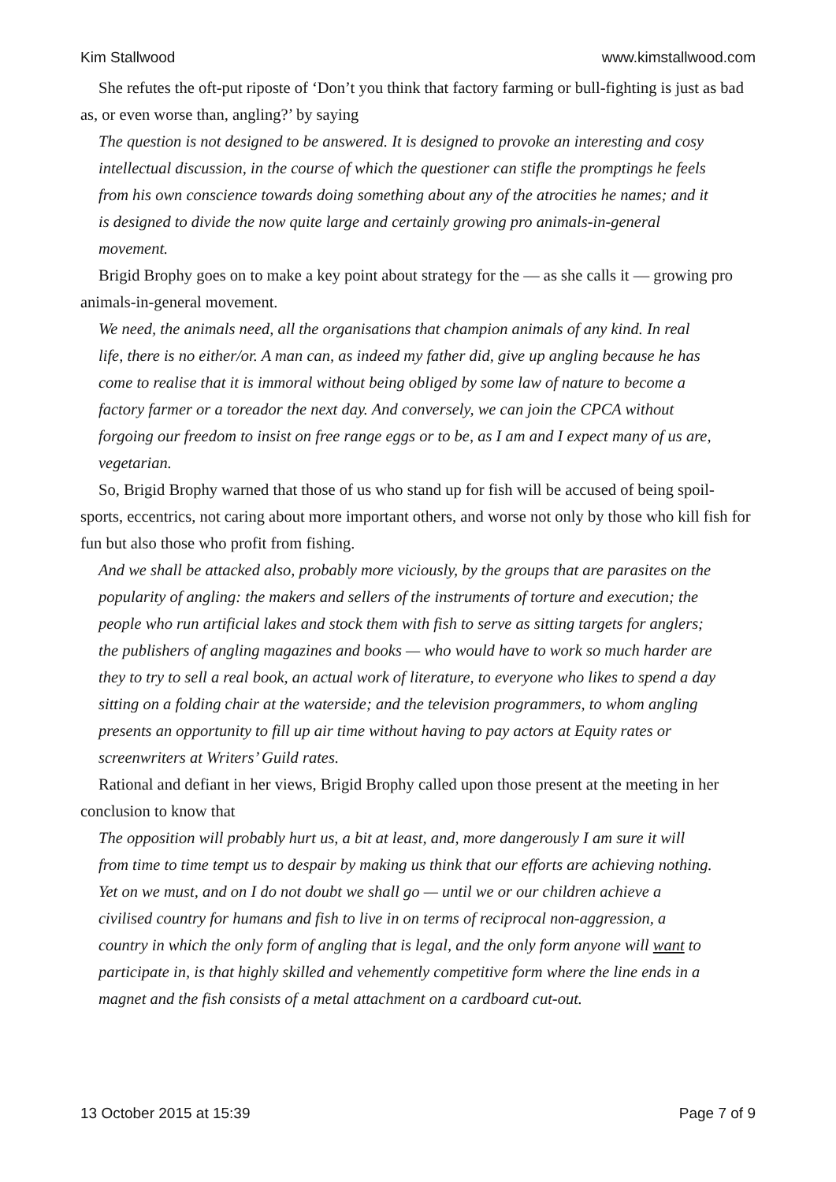Kim Stallwood www.kimstallwood.com
She refutes the oft-put riposte of ‘Don’t you think that factory farming or bull-fighting is just as bad as, or even worse than, angling?’ by saying
The question is not designed to be answered. It is designed to provoke an interesting and cosy intellectual discussion, in the course of which the questioner can stifle the promptings he feels from his own conscience towards doing something about any of the atrocities he names; and it is designed to divide the now quite large and certainly growing pro animals-in-general movement.
Brigid Brophy goes on to make a key point about strategy for the — as she calls it — growing pro animals-in-general movement.
We need, the animals need, all the organisations that champion animals of any kind. In real life, there is no either/or. A man can, as indeed my father did, give up angling because he has come to realise that it is immoral without being obliged by some law of nature to become a factory farmer or a toreador the next day. And conversely, we can join the CPCA without forgoing our freedom to insist on free range eggs or to be, as I am and I expect many of us are, vegetarian.
So, Brigid Brophy warned that those of us who stand up for fish will be accused of being spoil-sports, eccentrics, not caring about more important others, and worse not only by those who kill fish for fun but also those who profit from fishing.
And we shall be attacked also, probably more viciously, by the groups that are parasites on the popularity of angling: the makers and sellers of the instruments of torture and execution; the people who run artificial lakes and stock them with fish to serve as sitting targets for anglers; the publishers of angling magazines and books — who would have to work so much harder are they to try to sell a real book, an actual work of literature, to everyone who likes to spend a day sitting on a folding chair at the waterside; and the television programmers, to whom angling presents an opportunity to fill up air time without having to pay actors at Equity rates or screenwriters at Writers’ Guild rates.
Rational and defiant in her views, Brigid Brophy called upon those present at the meeting in her conclusion to know that
The opposition will probably hurt us, a bit at least, and, more dangerously I am sure it will from time to time tempt us to despair by making us think that our efforts are achieving nothing. Yet on we must, and on I do not doubt we shall go — until we or our children achieve a civilised country for humans and fish to live in on terms of reciprocal non-aggression, a country in which the only form of angling that is legal, and the only form anyone will want to participate in, is that highly skilled and vehemently competitive form where the line ends in a magnet and the fish consists of a metal attachment on a cardboard cut-out.
13 October 2015 at 15:39 Page 7 of 9